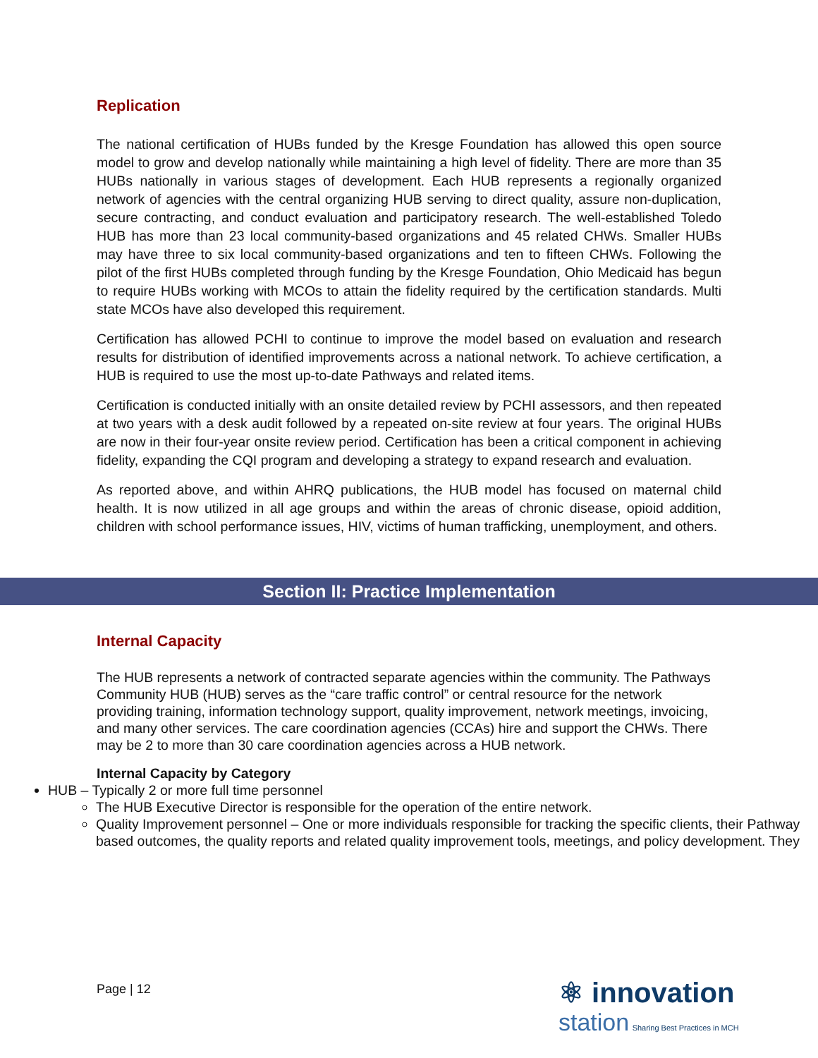Replication
The national certification of HUBs funded by the Kresge Foundation has allowed this open source model to grow and develop nationally while maintaining a high level of fidelity. There are more than 35 HUBs nationally in various stages of development. Each HUB represents a regionally organized network of agencies with the central organizing HUB serving to direct quality, assure non-duplication, secure contracting, and conduct evaluation and participatory research. The well-established Toledo HUB has more than 23 local community-based organizations and 45 related CHWs. Smaller HUBs may have three to six local community-based organizations and ten to fifteen CHWs. Following the pilot of the first HUBs completed through funding by the Kresge Foundation, Ohio Medicaid has begun to require HUBs working with MCOs to attain the fidelity required by the certification standards. Multi state MCOs have also developed this requirement.
Certification has allowed PCHI to continue to improve the model based on evaluation and research results for distribution of identified improvements across a national network. To achieve certification, a HUB is required to use the most up-to-date Pathways and related items.
Certification is conducted initially with an onsite detailed review by PCHI assessors, and then repeated at two years with a desk audit followed by a repeated on-site review at four years. The original HUBs are now in their four-year onsite review period. Certification has been a critical component in achieving fidelity, expanding the CQI program and developing a strategy to expand research and evaluation.
As reported above, and within AHRQ publications, the HUB model has focused on maternal child health. It is now utilized in all age groups and within the areas of chronic disease, opioid addition, children with school performance issues, HIV, victims of human trafficking, unemployment, and others.
Section II: Practice Implementation
Internal Capacity
The HUB represents a network of contracted separate agencies within the community. The Pathways Community HUB (HUB) serves as the “care traffic control” or central resource for the network providing training, information technology support, quality improvement, network meetings, invoicing, and many other services. The care coordination agencies (CCAs) hire and support the CHWs. There may be 2 to more than 30 care coordination agencies across a HUB network.
Internal Capacity by Category
HUB – Typically 2 or more full time personnel
The HUB Executive Director is responsible for the operation of the entire network.
Quality Improvement personnel – One or more individuals responsible for tracking the specific clients, their Pathway based outcomes, the quality reports and related quality improvement tools, meetings, and policy development. They
Page | 12
⚛ innovation
station Sharing Best Practices in MCH